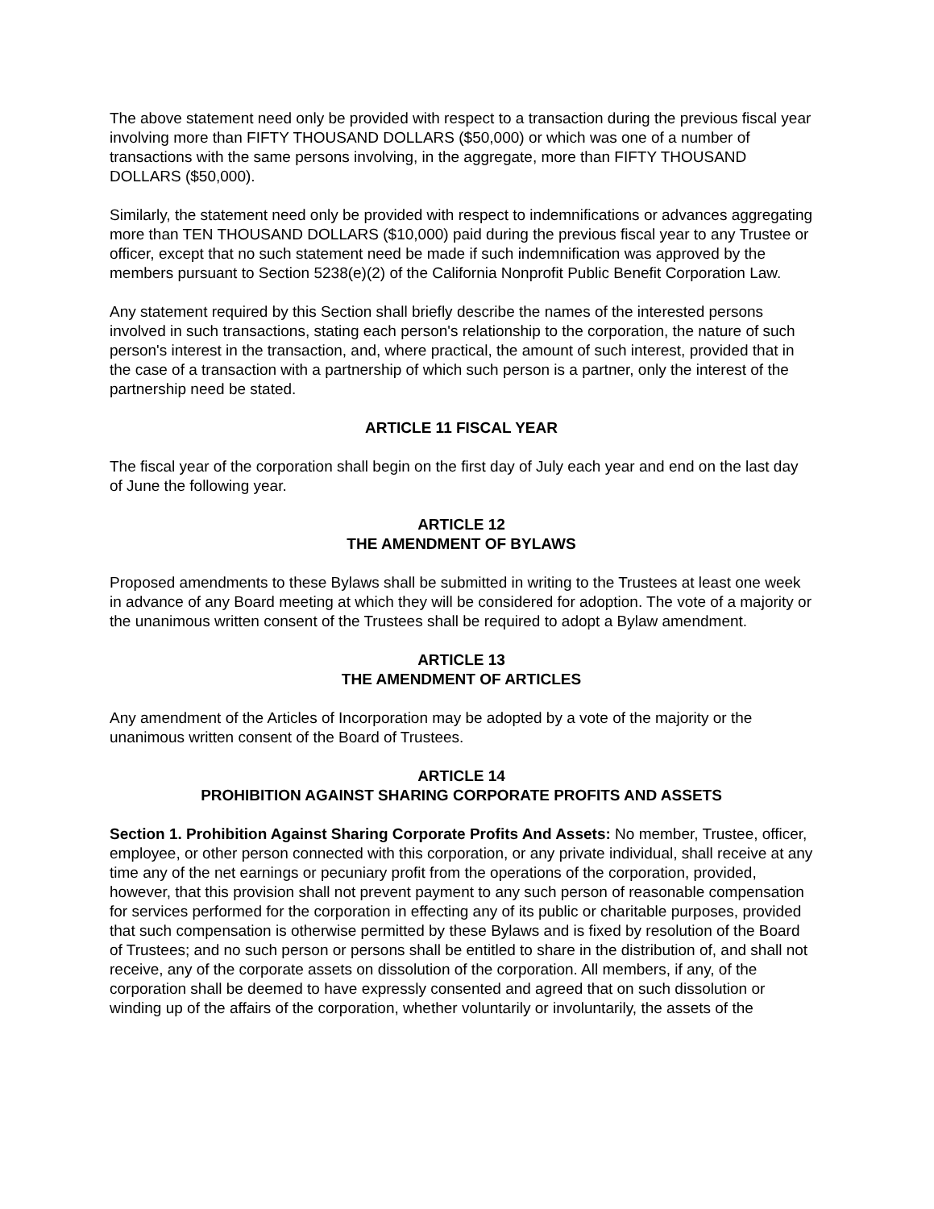The above statement need only be provided with respect to a transaction during the previous fiscal year involving more than FIFTY THOUSAND DOLLARS ($50,000) or which was one of a number of transactions with the same persons involving, in the aggregate, more than FIFTY THOUSAND DOLLARS ($50,000).
Similarly, the statement need only be provided with respect to indemnifications or advances aggregating more than TEN THOUSAND DOLLARS ($10,000) paid during the previous fiscal year to any Trustee or officer, except that no such statement need be made if such indemnification was approved by the members pursuant to Section 5238(e)(2) of the California Nonprofit Public Benefit Corporation Law.
Any statement required by this Section shall briefly describe the names of the interested persons involved in such transactions, stating each person's relationship to the corporation, the nature of such person's interest in the transaction, and, where practical, the amount of such interest, provided that in the case of a transaction with a partnership of which such person is a partner, only the interest of the partnership need be stated.
ARTICLE 11 FISCAL YEAR
The fiscal year of the corporation shall begin on the first day of July each year and end on the last day of June the following year.
ARTICLE 12
THE AMENDMENT OF BYLAWS
Proposed amendments to these Bylaws shall be submitted in writing to the Trustees at least one week in advance of any Board meeting at which they will be considered for adoption. The vote of a majority or the unanimous written consent of the Trustees shall be required to adopt a Bylaw amendment.
ARTICLE 13
THE AMENDMENT OF ARTICLES
Any amendment of the Articles of Incorporation may be adopted by a vote of the majority or the unanimous written consent of the Board of Trustees.
ARTICLE 14
PROHIBITION AGAINST SHARING CORPORATE PROFITS AND ASSETS
Section 1. Prohibition Against Sharing Corporate Profits And Assets: No member, Trustee, officer, employee, or other person connected with this corporation, or any private individual, shall receive at any time any of the net earnings or pecuniary profit from the operations of the corporation, provided, however, that this provision shall not prevent payment to any such person of reasonable compensation for services performed for the corporation in effecting any of its public or charitable purposes, provided that such compensation is otherwise permitted by these Bylaws and is fixed by resolution of the Board of Trustees; and no such person or persons shall be entitled to share in the distribution of, and shall not receive, any of the corporate assets on dissolution of the corporation. All members, if any, of the corporation shall be deemed to have expressly consented and agreed that on such dissolution or winding up of the affairs of the corporation, whether voluntarily or involuntarily, the assets of the